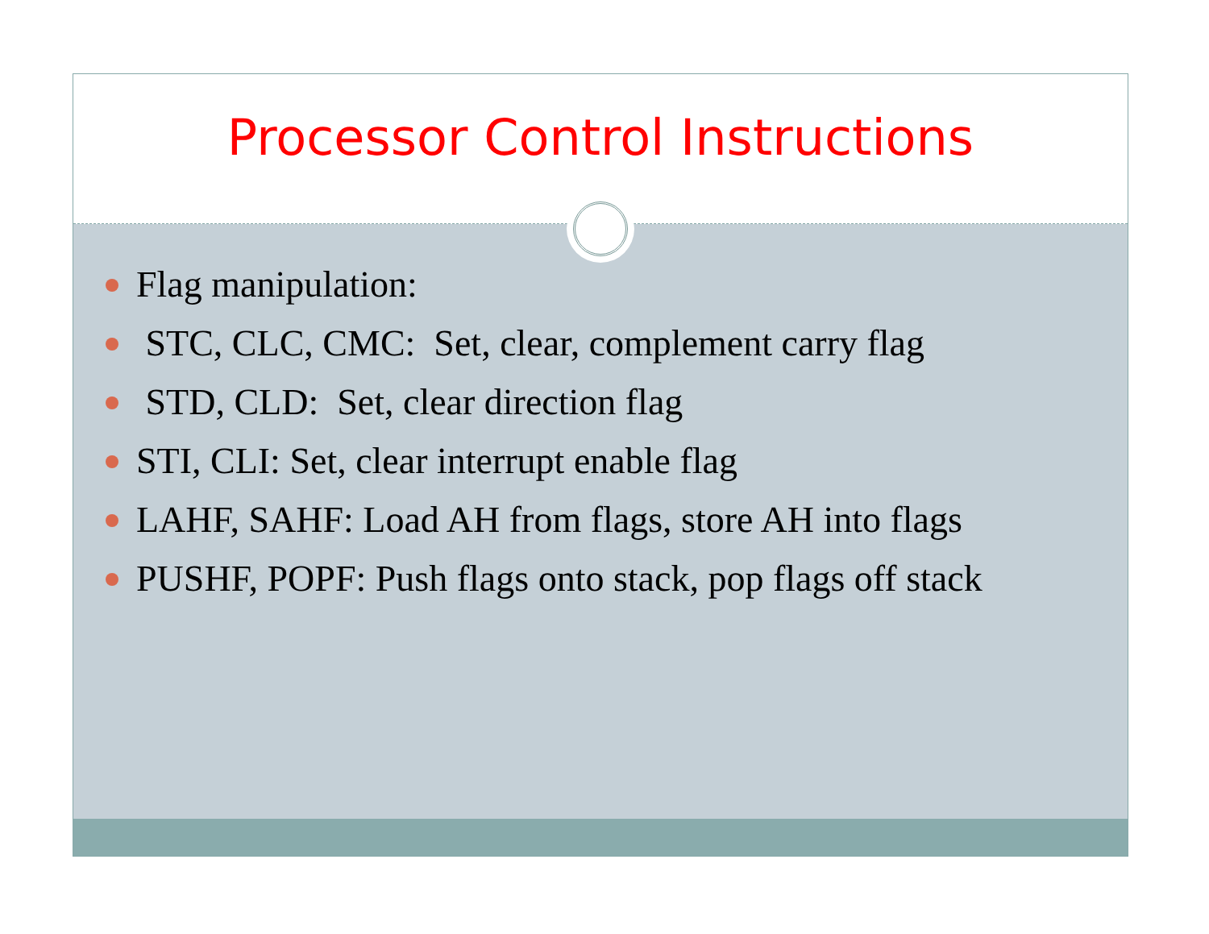Processor Control Instructions
Flag manipulation:
STC, CLC, CMC: Set, clear, complement carry flag
STD, CLD: Set, clear direction flag
STI, CLI: Set, clear interrupt enable flag
LAHF, SAHF: Load AH from flags, store AH into flags
PUSHF, POPF: Push flags onto stack, pop flags off stack